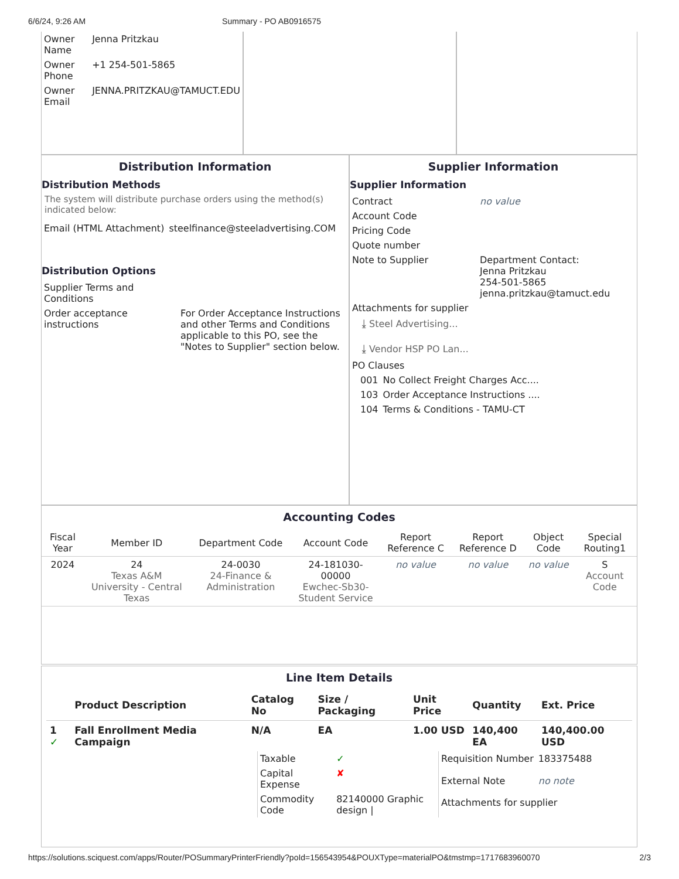6/6/24, 9:26 AM Summary - PO AB0916575
| Owner Name | Jenna Pritzkau |
| Owner Phone | +1 254-501-5865 |
| Owner Email | JENNA.PRITZKAU@TAMUCT.EDU |
Distribution Information
Distribution Methods
The system will distribute purchase orders using the method(s) indicated below:
| Email (HTML Attachment) | steelfinance@steeladvertising.COM |
Distribution Options
| Supplier Terms and Conditions | |
| Order acceptance instructions | For Order Acceptance Instructions and other Terms and Conditions applicable to this PO, see the "Notes to Supplier" section below. |
Supplier Information
Supplier Information
| Contract | no value |
| Account Code | |
| Pricing Code | |
| Quote number | |
| Note to Supplier | Department Contact: Jenna Pritzkau 254-501-5865 jenna.pritzkau@tamuct.edu |
| Attachments for supplier | |
| ⤓ Steel Advertising... ⤓ Vendor HSP PO Lan... | |
| PO Clauses | |
| 001 | No Collect Freight Charges Acc.... |
| 103 | Order Acceptance Instructions .... |
| 104 | Terms & Conditions - TAMU-CT |
Accounting Codes
| Fiscal Year | Member ID | Department Code | Account Code | Report Reference C | Report Reference D | Object Code | Special Routing1 |
| --- | --- | --- | --- | --- | --- | --- | --- |
| 2024 | 24 Texas A&M University - Central Texas | 24-0030 24-Finance & Administration | 24-181030-00000 Ewchec-Sb30-Student Service | no value | no value | no value | S Account Code |
Line Item Details
| | Product Description | Catalog No | Size / Packaging | Unit Price | Quantity | Ext. Price |
| --- | --- | --- | --- | --- | --- | --- |
| 1 ✓ | Fall Enrollment Media Campaign | N/A | EA | 1.00 USD | 140,400 EA | 140,400.00 USD |
| Taxable | ✓ |
| Capital Expense | ✘ |
| Commodity Code | 82140000 Graphic design / |
| Requisition Number | 183375488 |
| External Note | no note |
| Attachments for supplier | |
https://solutions.sciquest.com/apps/Router/POSummaryPrinterFriendly?poId=156543954&POUXType=materialPO&tmstmp=1717683960070 2/3